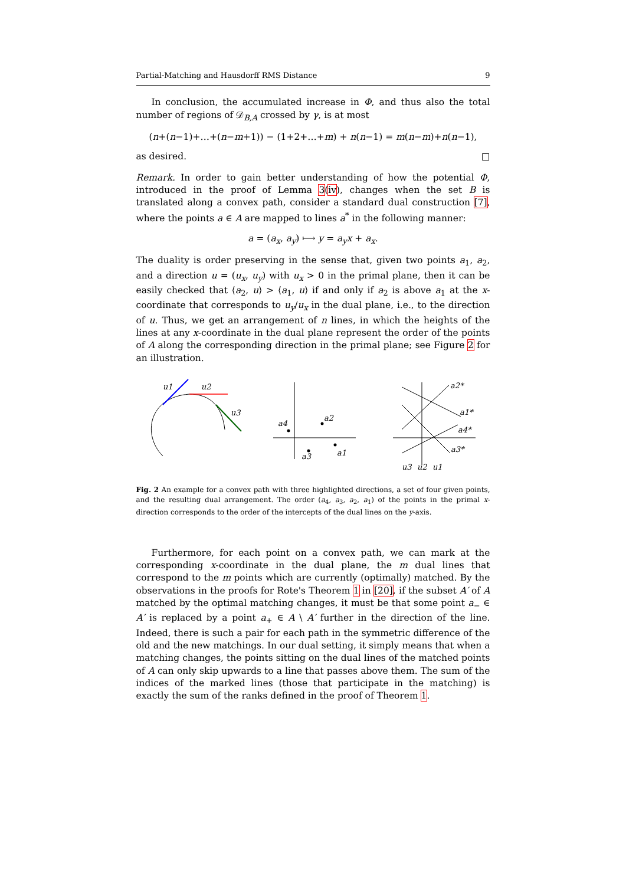Partial-Matching and Hausdorff RMS Distance 9
In conclusion, the accumulated increase in Φ, and thus also the total number of regions of 𝒟<sub>B,A</sub> crossed by γ, is at most
(n+(n−1)+…+(n−m+1)) − (1+2+…+m) + n(n−1) = m(n−m)+n(n−1),
as desired. □
Remark. In order to gain better understanding of how the potential Φ, introduced in the proof of Lemma 3(iv), changes when the set B is translated along a convex path, consider a standard dual construction [7], where the points a ∈ A are mapped to lines a<sup>*</sup> in the following manner:
a = (a<sub>x</sub>, a<sub>y</sub>) ⟼ y = a<sub>y</sub>x + a<sub>x</sub>.
The duality is order preserving in the sense that, given two points a<sub>1</sub>, a<sub>2</sub>, and a direction u = (u<sub>x</sub>, u<sub>y</sub>) with u<sub>x</sub> > 0 in the primal plane, then it can be easily checked that ⟨a<sub>2</sub>, u⟩ > ⟨a<sub>1</sub>, u⟩ if and only if a<sub>2</sub> is above a<sub>1</sub> at the x-coordinate that corresponds to u<sub>y</sub>/u<sub>x</sub> in the dual plane, i.e., to the direction of u. Thus, we get an arrangement of n lines, in which the heights of the lines at any x-coordinate in the dual plane represent the order of the points of A along the corresponding direction in the primal plane; see Figure 2 for an illustration.
u1
u2
u3
a2
a4
a3
a1
a2*
a1*
a4*
a3*
u3
u2
u1
Fig. 2 An example for a convex path with three highlighted directions, a set of four given points, and the resulting dual arrangement. The order (a<sub>4</sub>, a<sub>3</sub>, a<sub>2</sub>, a<sub>1</sub>) of the points in the primal x-direction corresponds to the order of the intercepts of the dual lines on the y-axis.
Furthermore, for each point on a convex path, we can mark at the corresponding x-coordinate in the dual plane, the m dual lines that correspond to the m points which are currently (optimally) matched. By the observations in the proofs for Rote's Theorem 1 in [20], if the subset A′ of A matched by the optimal matching changes, it must be that some point a<sub>−</sub> ∈ A′ is replaced by a point a<sub>+</sub> ∈ A \ A′ further in the direction of the line. Indeed, there is such a pair for each path in the symmetric difference of the old and the new matchings. In our dual setting, it simply means that when a matching changes, the points sitting on the dual lines of the matched points of A can only skip upwards to a line that passes above them. The sum of the indices of the marked lines (those that participate in the matching) is exactly the sum of the ranks defined in the proof of Theorem 1.